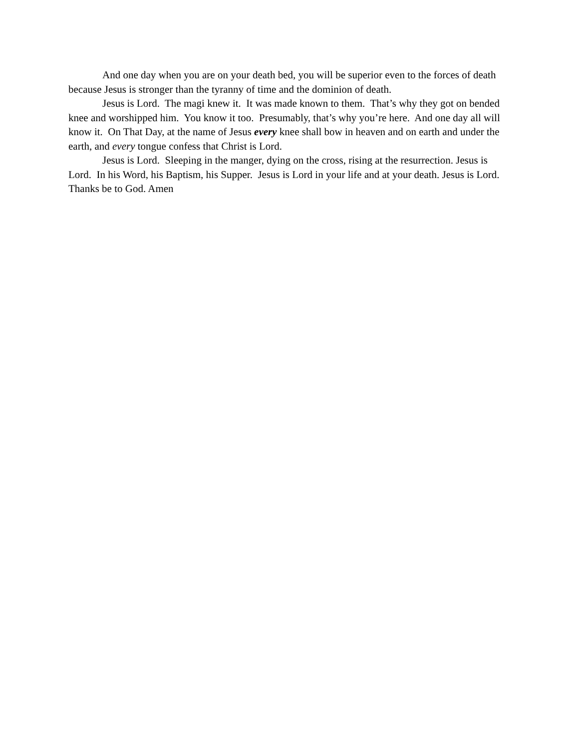And one day when you are on your death bed, you will be superior even to the forces of death because Jesus is stronger than the tyranny of time and the dominion of death.
Jesus is Lord. The magi knew it. It was made known to them. That’s why they got on bended knee and worshipped him. You know it too. Presumably, that’s why you’re here. And one day all will know it. On That Day, at the name of Jesus every knee shall bow in heaven and on earth and under the earth, and every tongue confess that Christ is Lord.
Jesus is Lord. Sleeping in the manger, dying on the cross, rising at the resurrection. Jesus is Lord. In his Word, his Baptism, his Supper. Jesus is Lord in your life and at your death. Jesus is Lord. Thanks be to God. Amen